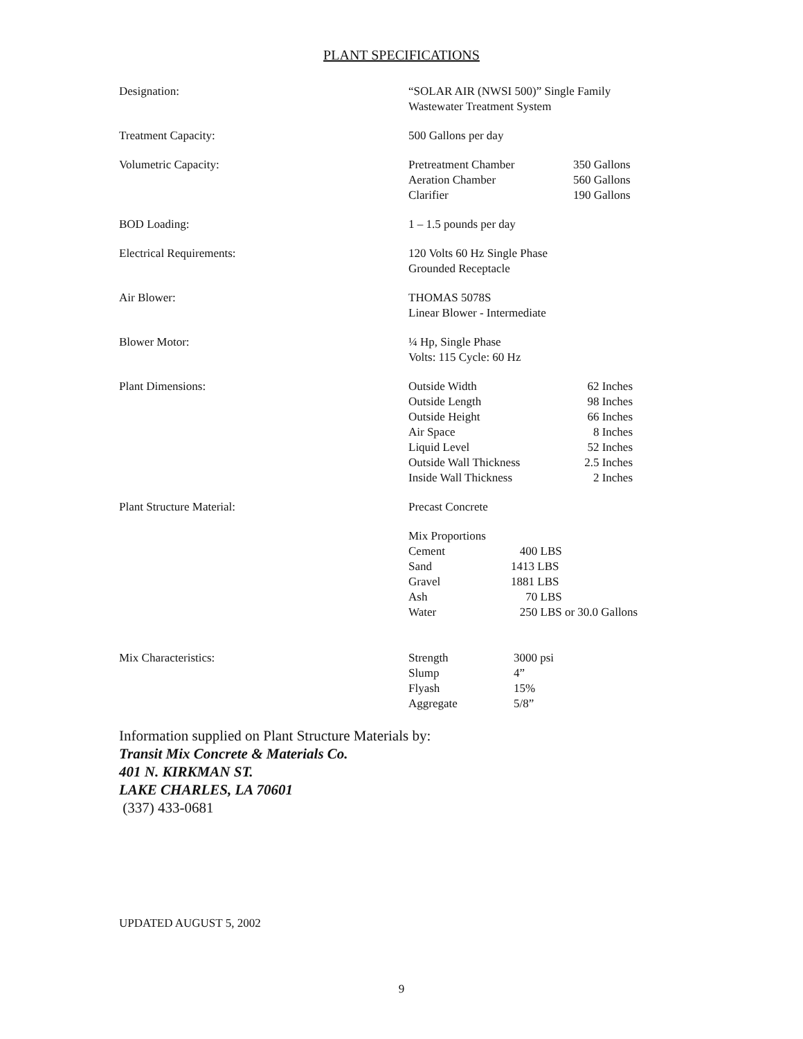PLANT SPECIFICATIONS
Designation: “SOLAR AIR (NWSI 500)” Single Family
Wastewater Treatment System
Treatment Capacity: 500 Gallons per day
Volumetric Capacity:
| Pretreatment Chamber | 350 Gallons |
| Aeration Chamber | 560 Gallons |
| Clarifier | 190 Gallons |
BOD Loading: 1 – 1.5 pounds per day
Electrical Requirements: 120 Volts 60 Hz Single Phase
Grounded Receptacle
Air Blower: THOMAS 5078S
Linear Blower - Intermediate
Blower Motor: ¼ Hp, Single Phase
Volts: 115 Cycle: 60 Hz
Plant Dimensions:
| Outside Width | 62 Inches |
| Outside Length | 98 Inches |
| Outside Height | 66 Inches |
| Air Space | 8 Inches |
| Liquid Level | 52 Inches |
| Outside Wall Thickness | 2.5 Inches |
| Inside Wall Thickness | 2 Inches |
Plant Structure Material: Precast Concrete
| Mix Proportions | |
| Cement | 400 LBS |
| Sand | 1413 LBS |
| Gravel | 1881 LBS |
| Ash | 70 LBS |
| Water | 250 LBS or 30.0 Gallons |
Mix Characteristics:
| Strength | 3000 psi |
| Slump | 4” |
| Flyash | 15% |
| Aggregate | 5/8” |
Information supplied on Plant Structure Materials by:
Transit Mix Concrete & Materials Co.
401 N. KIRKMAN ST.
LAKE CHARLES, LA 70601
(337) 433-0681
UPDATED AUGUST 5, 2002
9